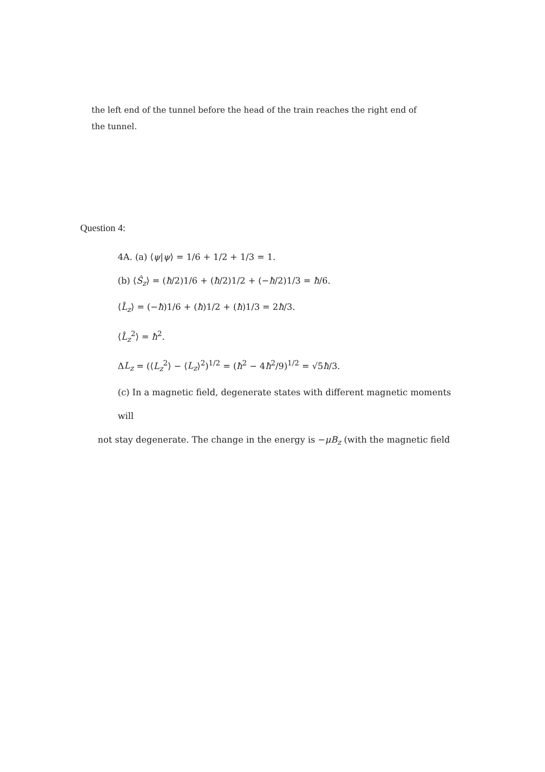the left end of the tunnel before the head of the train reaches the right end of the tunnel.
Question 4:
4A. (a) ⟨ψ|ψ⟩ = 1/6 + 1/2 + 1/3 = 1.
(b) ⟨Ŝ<sub>z</sub>⟩ = (ħ/2)1/6 + (ħ/2)1/2 + (−ħ/2)1/3 = ħ/6.
⟨L̂<sub>z</sub>⟩ = (−ħ)1/6 + (ħ)1/2 + (ħ)1/3 = 2ħ/3.
⟨L̂<sub>z</sub><sup>2</sup>⟩ = ħ<sup>2</sup>.
ΔL<sub>z</sub> = (⟨L<sub>z</sub><sup>2</sup>⟩ − ⟨L<sub>z</sub>⟩<sup>2</sup>)<sup>1/2</sup> = (ħ<sup>2</sup> − 4ħ<sup>2</sup>/9)<sup>1/2</sup> = √5ħ/3.
(c) In a magnetic field, degenerate states with different magnetic moments will
not stay degenerate. The change in the energy is −μB<sub>z</sub> (with the magnetic field